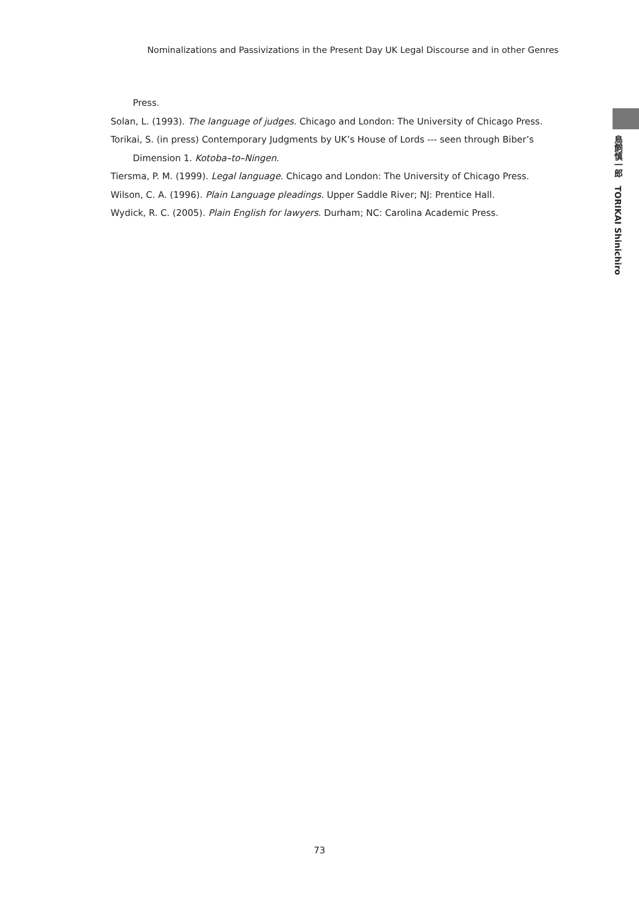Nominalizations and Passivizations in the Present Day UK Legal Discourse and in other Genres
Press.
Solan, L. (1993). The language of judges. Chicago and London: The University of Chicago Press.
Torikai, S. (in press) Contemporary Judgments by UK’s House of Lords --- seen through Biber’s Dimension 1. Kotoba–to–Ningen.
Tiersma, P. M. (1999). Legal language. Chicago and London: The University of Chicago Press.
Wilson, C. A. (1996). Plain Language pleadings. Upper Saddle River; NJ: Prentice Hall.
Wydick, R. C. (2005). Plain English for lawyers. Durham; NC: Carolina Academic Press.
鳥飼慎一郎　TORIKAI Shinichiro
73